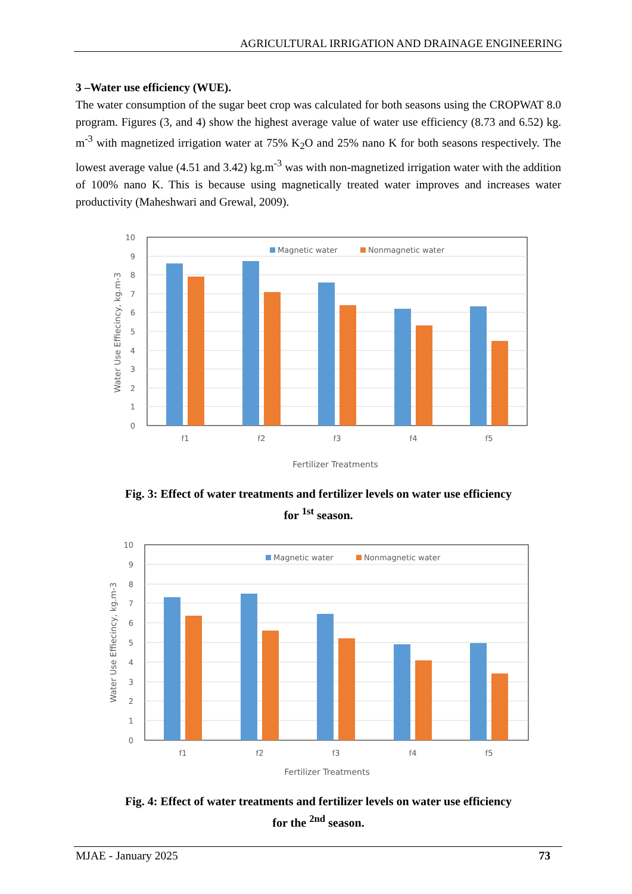AGRICULTURAL IRRIGATION AND DRAINAGE ENGINEERING
3 –Water use efficiency (WUE).
The water consumption of the sugar beet crop was calculated for both seasons using the CROPWAT 8.0 program. Figures (3, and 4) show the highest average value of water use efficiency (8.73 and 6.52) kg. m<sup>-3</sup> with magnetized irrigation water at 75% K<sub>2</sub>O and 25% nano K for both seasons respectively. The lowest average value (4.51 and 3.42) kg.m<sup>-3</sup> was with non-magnetized irrigation water with the addition of 100% nano K. This is because using magnetically treated water improves and increases water productivity (Maheshwari and Grewal, 2009).
10
9
8
7
6
5
4
3
2
1
0
Magnetic water
Nonmagnetic water
f1
f2
f3
f4
f5
Fertilizer Treatments
Water Use Effiecincy, kg.m-3
Fig. 3: Effect of water treatments and fertilizer levels on water use efficiency
for <sup>1st</sup> season.
10
9
8
7
6
5
4
3
2
1
0
Magnetic water
Nonmagnetic water
f1
f2
f3
f4
f5
Fertilizer Treatments
Water Use Effiecincy, kg.m-3
Fig. 4: Effect of water treatments and fertilizer levels on water use efficiency
for the <sup>2nd</sup> season.
MJAE - January 2025 73